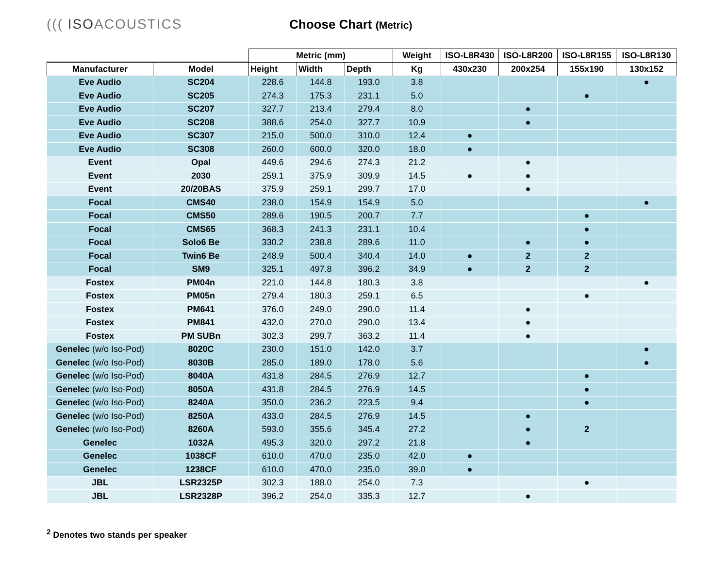((( ISOACOUSTICS Choose Chart (Metric)
| | | Metric (mm) | | | Weight | ISO-L8R430 | ISO-L8R200 | ISO-L8R155 | ISO-L8R130 |
| --- | --- | --- | --- | --- | --- | --- | --- | --- | --- |
| Manufacturer | Model | Height | Width | Depth | Kg | 430x230 | 200x254 | 155x190 | 130x152 |
| Eve Audio | SC204 | 228.6 | 144.8 | 193.0 | 3.8 | | | | ● |
| Eve Audio | SC205 | 274.3 | 175.3 | 231.1 | 5.0 | | | ● | |
| Eve Audio | SC207 | 327.7 | 213.4 | 279.4 | 8.0 | | ● | | |
| Eve Audio | SC208 | 388.6 | 254.0 | 327.7 | 10.9 | | ● | | |
| Eve Audio | SC307 | 215.0 | 500.0 | 310.0 | 12.4 | ● | | | |
| Eve Audio | SC308 | 260.0 | 600.0 | 320.0 | 18.0 | ● | | | |
| Event | Opal | 449.6 | 294.6 | 274.3 | 21.2 | | ● | | |
| Event | 2030 | 259.1 | 375.9 | 309.9 | 14.5 | ● | ● | | |
| Event | 20/20BAS | 375.9 | 259.1 | 299.7 | 17.0 | | ● | | |
| Focal | CMS40 | 238.0 | 154.9 | 154.9 | 5.0 | | | | ● |
| Focal | CMS50 | 289.6 | 190.5 | 200.7 | 7.7 | | | ● | |
| Focal | CMS65 | 368.3 | 241.3 | 231.1 | 10.4 | | | ● | |
| Focal | Solo6 Be | 330.2 | 238.8 | 289.6 | 11.0 | | ● | ● | |
| Focal | Twin6 Be | 248.9 | 500.4 | 340.4 | 14.0 | ● | 2 | 2 | |
| Focal | SM9 | 325.1 | 497.8 | 396.2 | 34.9 | ● | 2 | 2 | |
| Fostex | PM04n | 221.0 | 144.8 | 180.3 | 3.8 | | | | ● |
| Fostex | PM05n | 279.4 | 180.3 | 259.1 | 6.5 | | | ● | |
| Fostex | PM641 | 376.0 | 249.0 | 290.0 | 11.4 | | ● | | |
| Fostex | PM841 | 432.0 | 270.0 | 290.0 | 13.4 | | ● | | |
| Fostex | PM SUBn | 302.3 | 299.7 | 363.2 | 11.4 | | ● | | |
| Genelec (w/o Iso-Pod) | 8020C | 230.0 | 151.0 | 142.0 | 3.7 | | | | ● |
| Genelec (w/o Iso-Pod) | 8030B | 285.0 | 189.0 | 178.0 | 5.6 | | | | ● |
| Genelec (w/o Iso-Pod) | 8040A | 431.8 | 284.5 | 276.9 | 12.7 | | | ● | |
| Genelec (w/o Iso-Pod) | 8050A | 431.8 | 284.5 | 276.9 | 14.5 | | | ● | |
| Genelec (w/o Iso-Pod) | 8240A | 350.0 | 236.2 | 223.5 | 9.4 | | | ● | |
| Genelec (w/o Iso-Pod) | 8250A | 433.0 | 284.5 | 276.9 | 14.5 | | ● | | |
| Genelec (w/o Iso-Pod) | 8260A | 593.0 | 355.6 | 345.4 | 27.2 | | ● | 2 | |
| Genelec | 1032A | 495.3 | 320.0 | 297.2 | 21.8 | | ● | | |
| Genelec | 1038CF | 610.0 | 470.0 | 235.0 | 42.0 | ● | | | |
| Genelec | 1238CF | 610.0 | 470.0 | 235.0 | 39.0 | ● | | | |
| JBL | LSR2325P | 302.3 | 188.0 | 254.0 | 7.3 | | | ● | |
| JBL | LSR2328P | 396.2 | 254.0 | 335.3 | 12.7 | | ● | | |
<sup>2</sup> Denotes two stands per speaker